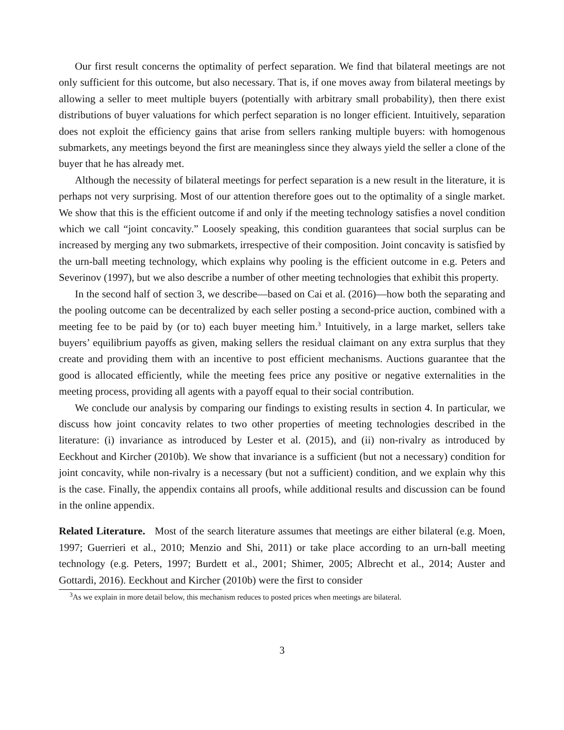Our first result concerns the optimality of perfect separation. We find that bilateral meetings are not only sufficient for this outcome, but also necessary. That is, if one moves away from bilateral meetings by allowing a seller to meet multiple buyers (potentially with arbitrary small probability), then there exist distributions of buyer valuations for which perfect separation is no longer efficient. Intuitively, separation does not exploit the efficiency gains that arise from sellers ranking multiple buyers: with homogenous submarkets, any meetings beyond the first are meaningless since they always yield the seller a clone of the buyer that he has already met.
Although the necessity of bilateral meetings for perfect separation is a new result in the literature, it is perhaps not very surprising. Most of our attention therefore goes out to the optimality of a single market. We show that this is the efficient outcome if and only if the meeting technology satisfies a novel condition which we call “joint concavity.” Loosely speaking, this condition guarantees that social surplus can be increased by merging any two submarkets, irrespective of their composition. Joint concavity is satisfied by the urn-ball meeting technology, which explains why pooling is the efficient outcome in e.g. Peters and Severinov (1997), but we also describe a number of other meeting technologies that exhibit this property.
In the second half of section 3, we describe—based on Cai et al. (2016)—how both the separating and the pooling outcome can be decentralized by each seller posting a second-price auction, combined with a meeting fee to be paid by (or to) each buyer meeting him.<sup>3</sup> Intuitively, in a large market, sellers take buyers’ equilibrium payoffs as given, making sellers the residual claimant on any extra surplus that they create and providing them with an incentive to post efficient mechanisms. Auctions guarantee that the good is allocated efficiently, while the meeting fees price any positive or negative externalities in the meeting process, providing all agents with a payoff equal to their social contribution.
We conclude our analysis by comparing our findings to existing results in section 4. In particular, we discuss how joint concavity relates to two other properties of meeting technologies described in the literature: (i) invariance as introduced by Lester et al. (2015), and (ii) non-rivalry as introduced by Eeckhout and Kircher (2010b). We show that invariance is a sufficient (but not a necessary) condition for joint concavity, while non-rivalry is a necessary (but not a sufficient) condition, and we explain why this is the case. Finally, the appendix contains all proofs, while additional results and discussion can be found in the online appendix.
Related Literature. Most of the search literature assumes that meetings are either bilateral (e.g. Moen, 1997; Guerrieri et al., 2010; Menzio and Shi, 2011) or take place according to an urn-ball meeting technology (e.g. Peters, 1997; Burdett et al., 2001; Shimer, 2005; Albrecht et al., 2014; Auster and Gottardi, 2016). Eeckhout and Kircher (2010b) were the first to consider
<sup>3</sup> As we explain in more detail below, this mechanism reduces to posted prices when meetings are bilateral.
3